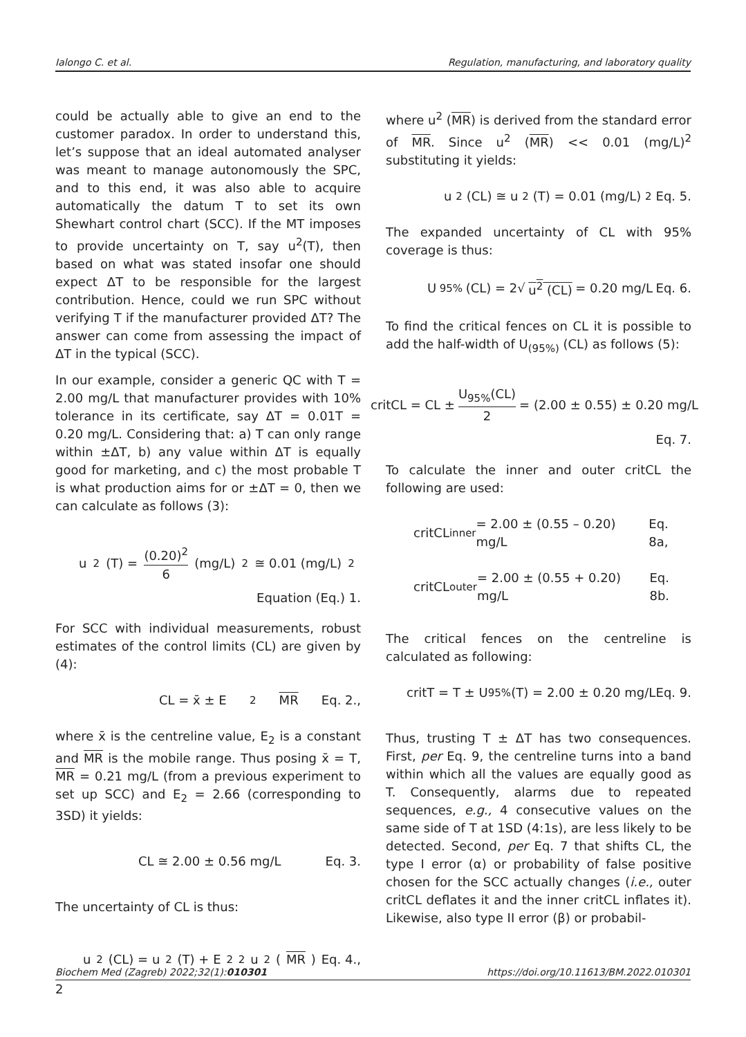Ialongo C. et al. Regulation, manufacturing, and laboratory quality
could be actually able to give an end to the customer paradox. In order to understand this, let’s suppose that an ideal automated analyser was meant to manage autonomously the SPC, and to this end, it was also able to acquire automatically the datum T to set its own Shewhart control chart (SCC). If the MT imposes to provide uncertainty on T, say u<sup>2</sup>(T), then based on what was stated insofar one should expect ΔT to be responsible for the largest contribution. Hence, could we run SPC without verifying T if the manufacturer provided ΔT? The answer can come from assessing the impact of ΔT in the typical (SCC).
In our example, consider a generic QC with T = 2.00 mg/L that manufacturer provides with 10% tolerance in its certificate, say ΔT = 0.01T = 0.20 mg/L. Considering that: a) T can only range within ±ΔT, b) any value within ΔT is equally good for marketing, and c) the most probable T is what production aims for or ±ΔT = 0, then we can calculate as follows (3):
u<sup>2</sup> (T) = (0.20)<sup>2</sup> 6 (mg/L)<sup>2</sup> ≅ 0.01 (mg/L)<sup>2</sup>
Equation (Eq.) 1.
For SCC with individual measurements, robust estimates of the control limits (CL) are given by (4):
CL = x̄ ± E<sub>2</sub> MR Eq. 2.,
where x̄ is the centreline value, E<sub>2</sub> is a constant and MR is the mobile range. Thus posing x̄ = T, MR = 0.21 mg/L (from a previous experiment to set up SCC) and E<sub>2</sub> = 2.66 (corresponding to 3SD) it yields:
CL ≅ 2.00 ± 0.56 mg/L Eq. 3.
The uncertainty of CL is thus:
u<sup>2</sup> (CL) = u<sup>2</sup> (T) + E<sub>2</sub><sup>2</sup> u<sup>2</sup> (MR) Eq. 4.,
where u<sup>2</sup> (MR) is derived from the standard error of MR. Since u<sup>2</sup> (MR) << 0.01 (mg/L)<sup>2</sup> substituting it yields:
u<sup>2</sup> (CL) ≅ u<sup>2</sup> (T) = 0.01 (mg/L)<sup>2</sup> Eq. 5.
The expanded uncertainty of CL with 95% coverage is thus:
U<sub>95%</sub>(CL) = 2√ u<sup>2</sup> (CL) = 0.20 mg/L Eq. 6.
To find the critical fences on CL it is possible to add the half-width of U<sub>(95%)</sub> (CL) as follows (5):
critCL = CL ± U<sub>95%</sub>(CL) 2 = (2.00 ± 0.55) ± 0.20 mg/L
Eq. 7.
To calculate the inner and outer critCL the following are used:
critCL<sub>inner</sub> = 2.00 ± (0.55 – 0.20) mg/L Eq. 8a,
critCL<sub>outer</sub> = 2.00 ± (0.55 + 0.20) mg/L Eq. 8b.
The critical fences on the centreline is calculated as following:
critT = T ± U<sub>95%</sub> (T) = 2.00 ± 0.20 mg/L Eq. 9.
Thus, trusting T ± ΔT has two consequences. First, per Eq. 9, the centreline turns into a band within which all the values are equally good as T. Consequently, alarms due to repeated sequences, e.g., 4 consecutive values on the same side of T at 1SD (4:1s), are less likely to be detected. Second, per Eq. 7 that shifts CL, the type I error (α) or probability of false positive chosen for the SCC actually changes (i.e., outer critCL deflates it and the inner critCL inflates it). Likewise, also type II error (β) or probabil-
Biochem Med (Zagreb) 2022;32(1):010301 https://doi.org/10.11613/BM.2022.010301
2